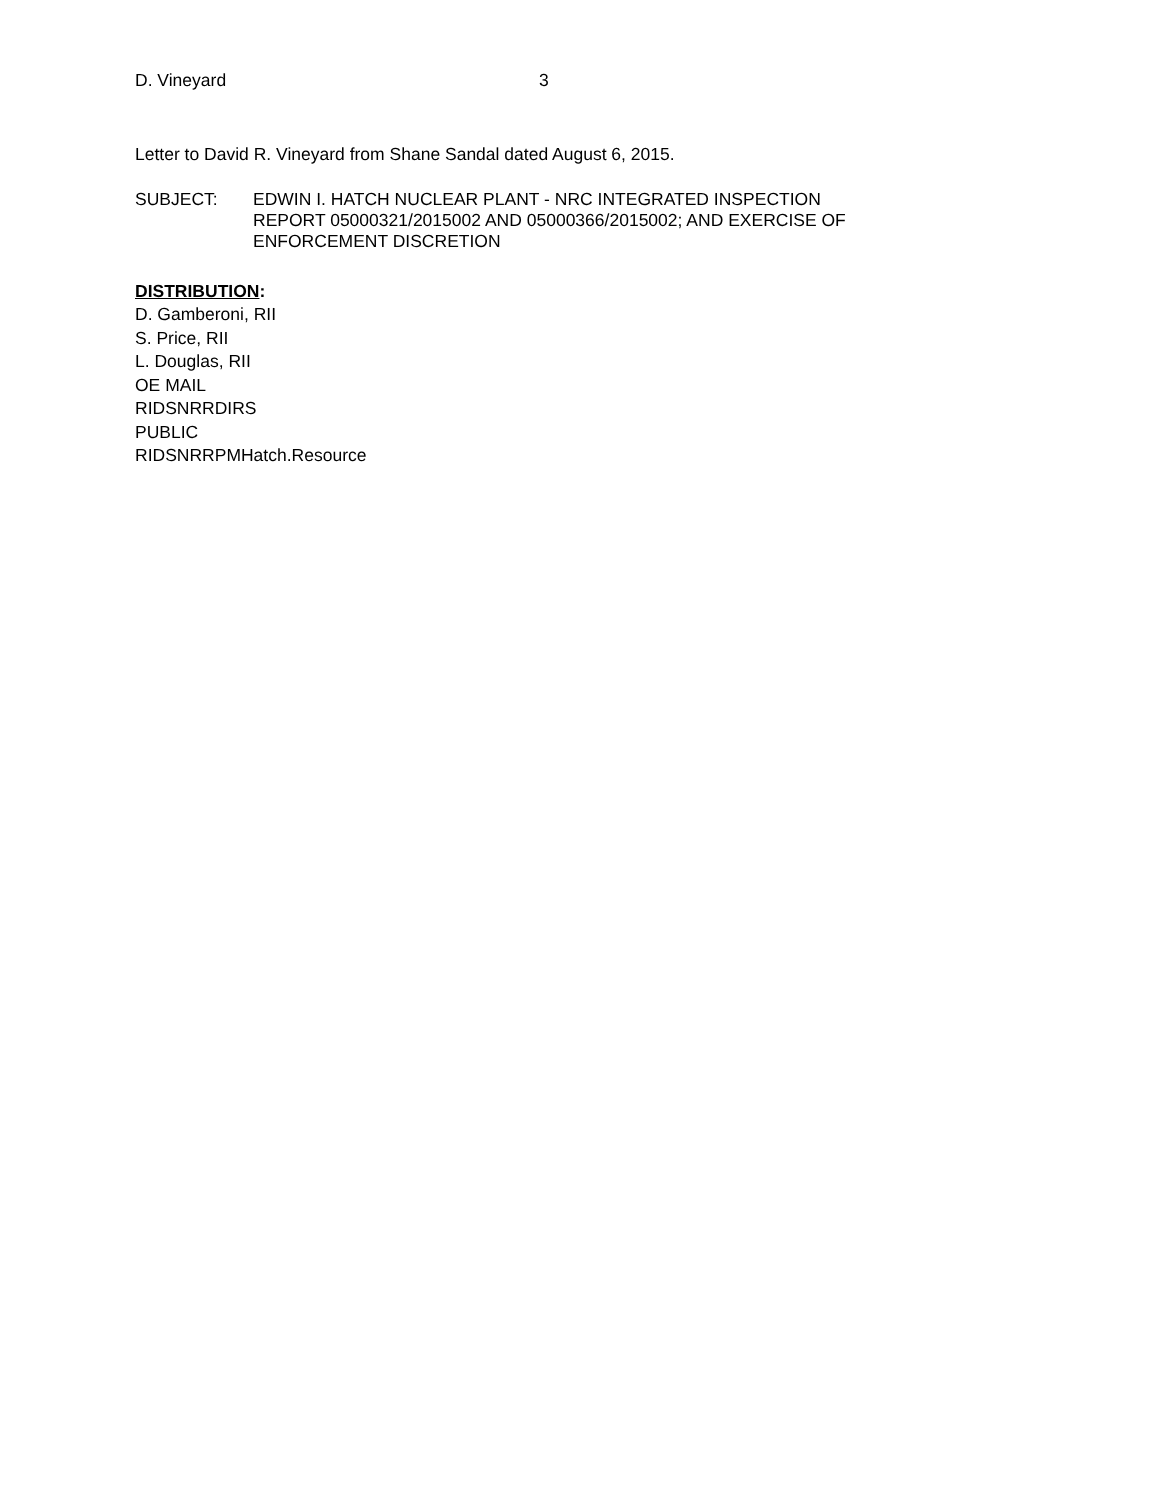D. Vineyard 3
Letter to David R. Vineyard from Shane Sandal dated August 6, 2015.
SUBJECT: EDWIN I. HATCH NUCLEAR PLANT - NRC INTEGRATED INSPECTION
REPORT 05000321/2015002 AND 05000366/2015002; AND EXERCISE OF
ENFORCEMENT DISCRETION
DISTRIBUTION:
D. Gamberoni, RII
S. Price, RII
L. Douglas, RII
OE MAIL
RIDSNRRDIRS
PUBLIC
RIDSNRRPMHatch.Resource